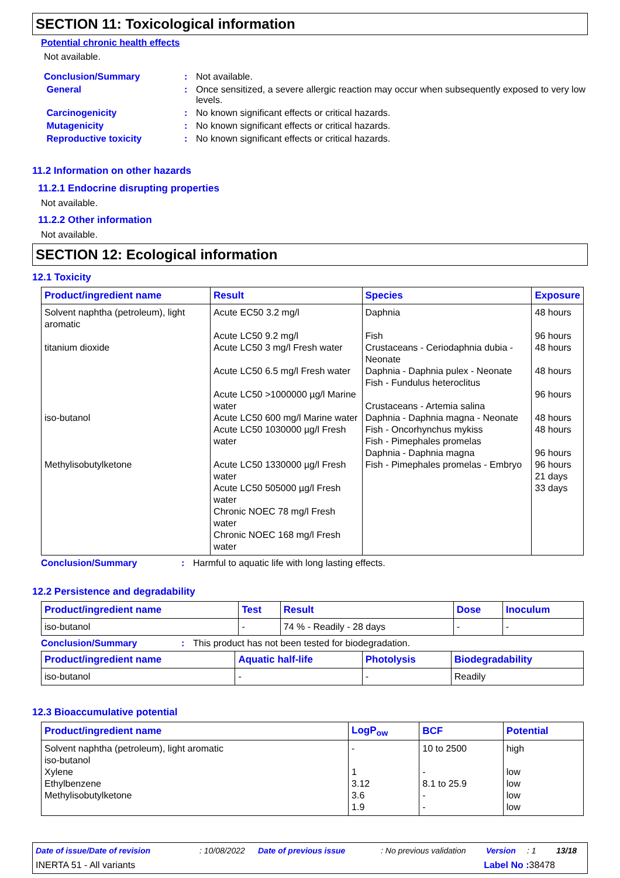SECTION 11: Toxicological information
Potential chronic health effects
Not available.
Conclusion/Summary : Not available.
General : Once sensitized, a severe allergic reaction may occur when subsequently exposed to very low levels.
Carcinogenicity : No known significant effects or critical hazards.
Mutagenicity : No known significant effects or critical hazards.
Reproductive toxicity : No known significant effects or critical hazards.
11.2 Information on other hazards
11.2.1 Endocrine disrupting properties
Not available.
11.2.2 Other information
Not available.
SECTION 12: Ecological information
12.1 Toxicity
| Product/ingredient name | Result | Species | Exposure |
| --- | --- | --- | --- |
| Solvent naphtha (petroleum), light aromatic titanium dioxide iso-butanol Methylisobutylketone | Acute EC50 3.2 mg/l Acute LC50 9.2 mg/l Acute LC50 3 mg/l Fresh water Acute LC50 6.5 mg/l Fresh water Acute LC50 >1000000 µg/l Marine water Acute LC50 600 mg/l Marine water Acute LC50 1030000 µg/l Fresh water Acute LC50 1330000 µg/l Fresh water Acute LC50 505000 µg/l Fresh water Chronic NOEC 78 mg/l Fresh water Chronic NOEC 168 mg/l Fresh water | Daphnia Fish Crustaceans - Ceriodaphnia dubia - Neonate Daphnia - Daphnia pulex - Neonate Fish - Fundulus heteroclitus Crustaceans - Artemia salina Daphnia - Daphnia magna - Neonate Fish - Oncorhynchus mykiss Fish - Pimephales promelas Daphnia - Daphnia magna Fish - Pimephales promelas - Embryo | 48 hours 96 hours 48 hours 48 hours 96 hours 48 hours 48 hours 96 hours 96 hours 21 days 33 days |
Conclusion/Summary : Harmful to aquatic life with long lasting effects.
12.2 Persistence and degradability
| Product/ingredient name | Test | Result | Dose | Inoculum |
| --- | --- | --- | --- | --- |
| iso-butanol | - | 74 % - Readily - 28 days | - | - |
Conclusion/Summary : This product has not been tested for biodegradation.
| Product/ingredient name | Aquatic half-life | Photolysis | Biodegradability |
| --- | --- | --- | --- |
| iso-butanol | - | - | Readily |
12.3 Bioaccumulative potential
| Product/ingredient name | LogP<sub>ow</sub> | BCF | Potential |
| --- | --- | --- | --- |
| Solvent naphtha (petroleum), light aromatic iso-butanol Xylene Ethylbenzene Methylisobutylketone | - 1 3.12 3.6 1.9 | 10 to 2500 - 8.1 to 25.9 - - | high low low low low |
Date of issue/Date of revision: 10/08/2022 Date of previous issue: No previous validation Version: 1 13/18
INERTA 51 - All variants Label No : 38478